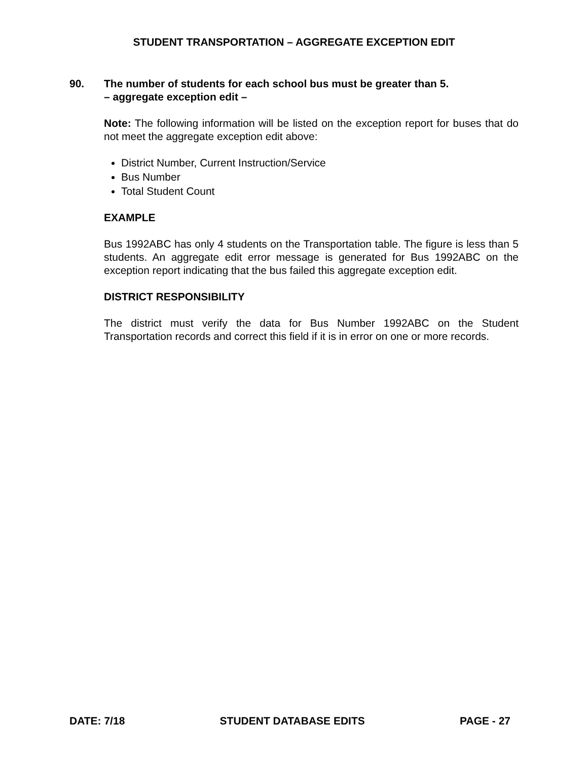STUDENT TRANSPORTATION – AGGREGATE EXCEPTION EDIT
90. The number of students for each school bus must be greater than 5.
– aggregate exception edit –
Note: The following information will be listed on the exception report for buses that do not meet the aggregate exception edit above:
District Number, Current Instruction/Service
Bus Number
Total Student Count
EXAMPLE
Bus 1992ABC has only 4 students on the Transportation table. The figure is less than 5 students. An aggregate edit error message is generated for Bus 1992ABC on the exception report indicating that the bus failed this aggregate exception edit.
DISTRICT RESPONSIBILITY
The district must verify the data for Bus Number 1992ABC on the Student Transportation records and correct this field if it is in error on one or more records.
DATE: 7/18 STUDENT DATABASE EDITS PAGE - 27